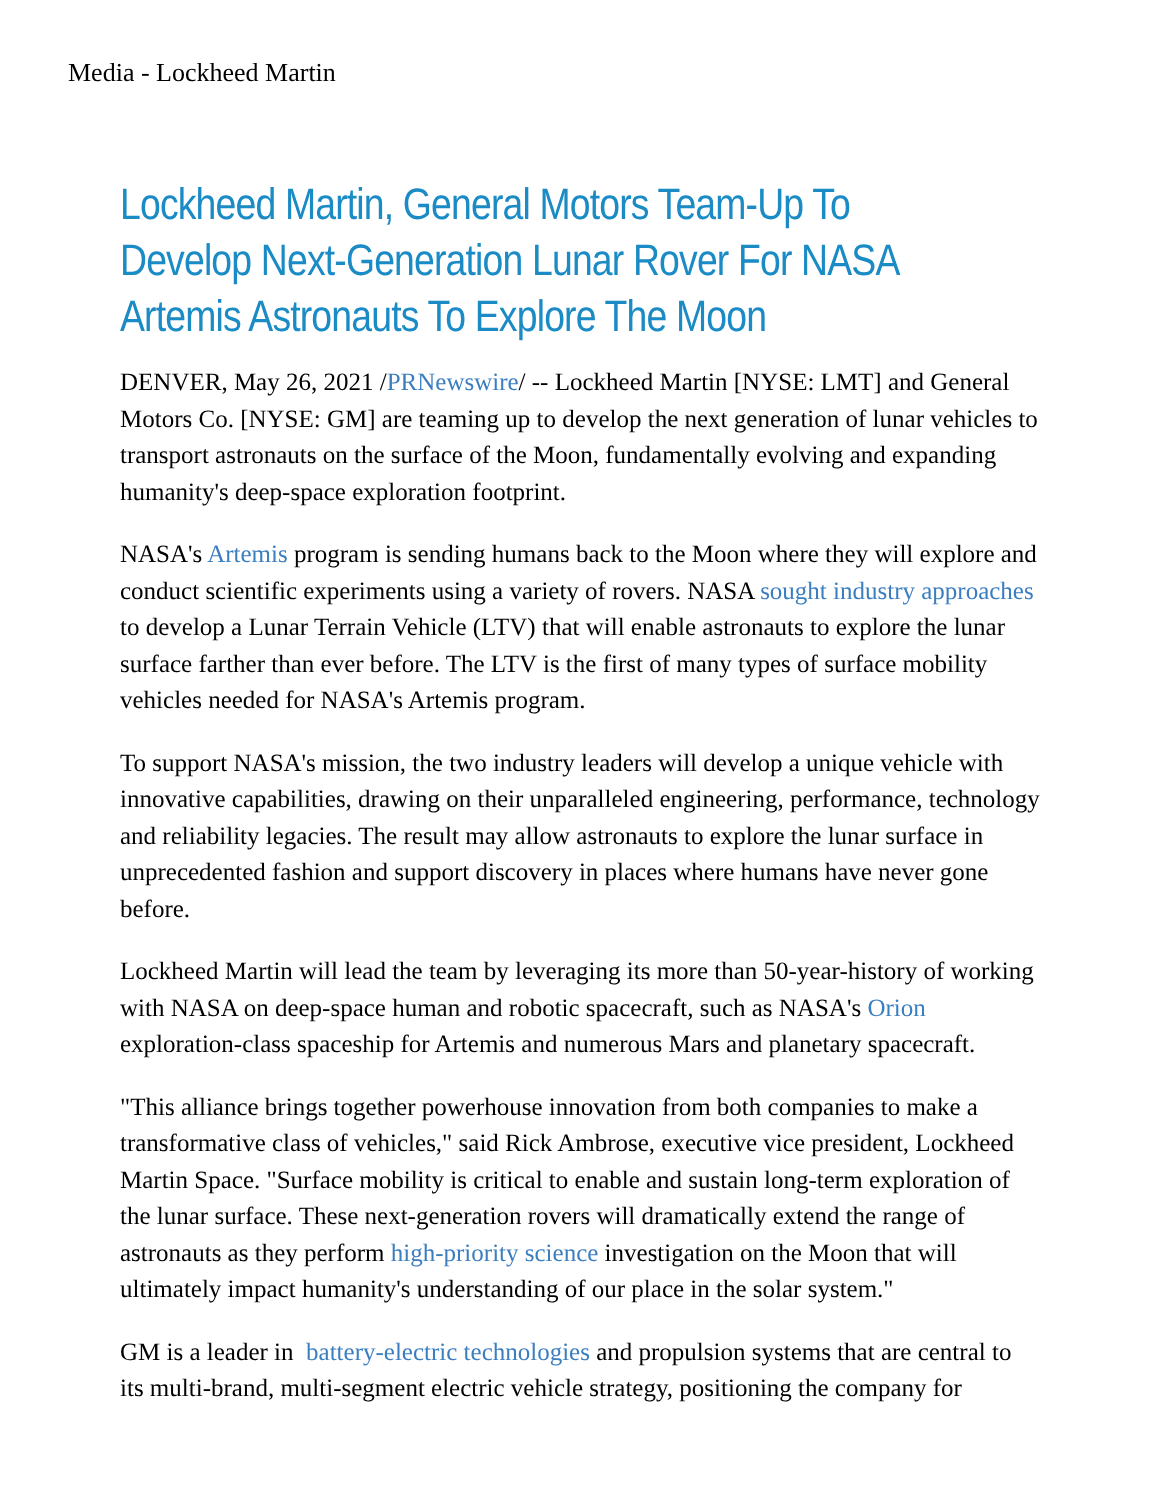Media - Lockheed Martin
Lockheed Martin, General Motors Team-Up To Develop Next-Generation Lunar Rover For NASA Artemis Astronauts To Explore The Moon
DENVER, May 26, 2021 /PRNewswire/ -- Lockheed Martin [NYSE: LMT] and General Motors Co. [NYSE: GM] are teaming up to develop the next generation of lunar vehicles to transport astronauts on the surface of the Moon, fundamentally evolving and expanding humanity's deep-space exploration footprint.
NASA's Artemis program is sending humans back to the Moon where they will explore and conduct scientific experiments using a variety of rovers. NASA sought industry approaches to develop a Lunar Terrain Vehicle (LTV) that will enable astronauts to explore the lunar surface farther than ever before. The LTV is the first of many types of surface mobility vehicles needed for NASA's Artemis program.
To support NASA's mission, the two industry leaders will develop a unique vehicle with innovative capabilities, drawing on their unparalleled engineering, performance, technology and reliability legacies. The result may allow astronauts to explore the lunar surface in unprecedented fashion and support discovery in places where humans have never gone before.
Lockheed Martin will lead the team by leveraging its more than 50-year-history of working with NASA on deep-space human and robotic spacecraft, such as NASA's Orion exploration-class spaceship for Artemis and numerous Mars and planetary spacecraft.
"This alliance brings together powerhouse innovation from both companies to make a transformative class of vehicles," said Rick Ambrose, executive vice president, Lockheed Martin Space. "Surface mobility is critical to enable and sustain long-term exploration of the lunar surface. These next-generation rovers will dramatically extend the range of astronauts as they perform high-priority science investigation on the Moon that will ultimately impact humanity's understanding of our place in the solar system."
GM is a leader in battery-electric technologies and propulsion systems that are central to its multi-brand, multi-segment electric vehicle strategy, positioning the company for